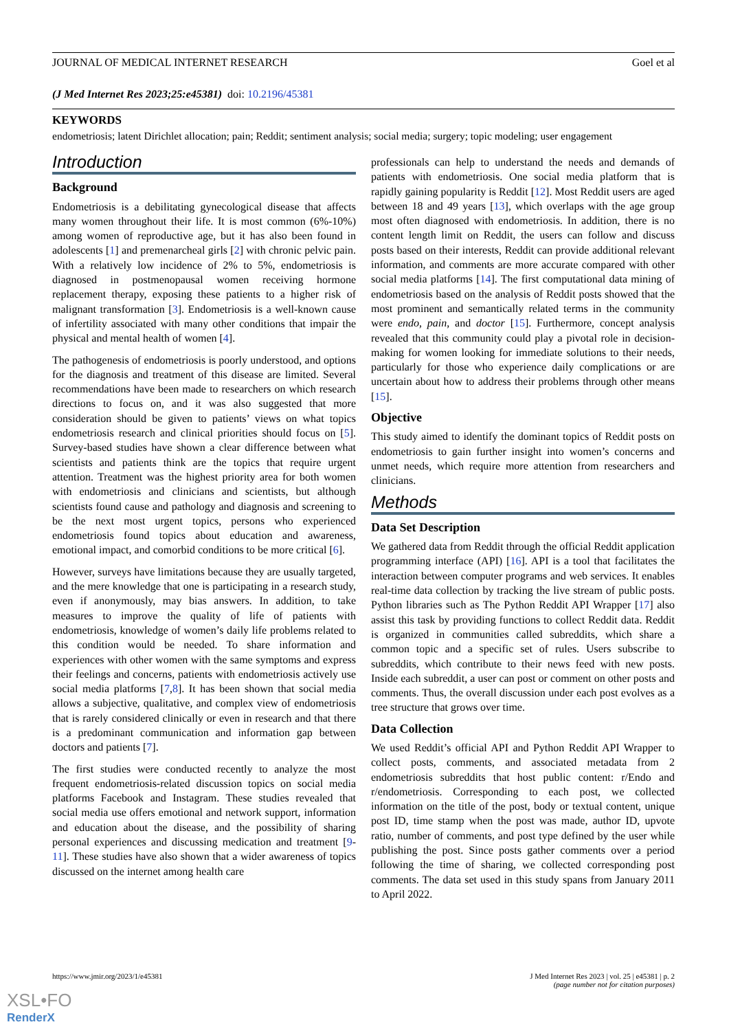JOURNAL OF MEDICAL INTERNET RESEARCH Goel et al
(J Med Internet Res 2023;25:e45381) doi: 10.2196/45381
KEYWORDS
endometriosis; latent Dirichlet allocation; pain; Reddit; sentiment analysis; social media; surgery; topic modeling; user engagement
Introduction
Background
Endometriosis is a debilitating gynecological disease that affects many women throughout their life. It is most common (6%-10%) among women of reproductive age, but it has also been found in adolescents [1] and premenarcheal girls [2] with chronic pelvic pain. With a relatively low incidence of 2% to 5%, endometriosis is diagnosed in postmenopausal women receiving hormone replacement therapy, exposing these patients to a higher risk of malignant transformation [3]. Endometriosis is a well-known cause of infertility associated with many other conditions that impair the physical and mental health of women [4].
The pathogenesis of endometriosis is poorly understood, and options for the diagnosis and treatment of this disease are limited. Several recommendations have been made to researchers on which research directions to focus on, and it was also suggested that more consideration should be given to patients’ views on what topics endometriosis research and clinical priorities should focus on [5]. Survey-based studies have shown a clear difference between what scientists and patients think are the topics that require urgent attention. Treatment was the highest priority area for both women with endometriosis and clinicians and scientists, but although scientists found cause and pathology and diagnosis and screening to be the next most urgent topics, persons who experienced endometriosis found topics about education and awareness, emotional impact, and comorbid conditions to be more critical [6].
However, surveys have limitations because they are usually targeted, and the mere knowledge that one is participating in a research study, even if anonymously, may bias answers. In addition, to take measures to improve the quality of life of patients with endometriosis, knowledge of women’s daily life problems related to this condition would be needed. To share information and experiences with other women with the same symptoms and express their feelings and concerns, patients with endometriosis actively use social media platforms [7,8]. It has been shown that social media allows a subjective, qualitative, and complex view of endometriosis that is rarely considered clinically or even in research and that there is a predominant communication and information gap between doctors and patients [7].
The first studies were conducted recently to analyze the most frequent endometriosis-related discussion topics on social media platforms Facebook and Instagram. These studies revealed that social media use offers emotional and network support, information and education about the disease, and the possibility of sharing personal experiences and discussing medication and treatment [9-11]. These studies have also shown that a wider awareness of topics discussed on the internet among health care
professionals can help to understand the needs and demands of patients with endometriosis. One social media platform that is rapidly gaining popularity is Reddit [12]. Most Reddit users are aged between 18 and 49 years [13], which overlaps with the age group most often diagnosed with endometriosis. In addition, there is no content length limit on Reddit, the users can follow and discuss posts based on their interests, Reddit can provide additional relevant information, and comments are more accurate compared with other social media platforms [14]. The first computational data mining of endometriosis based on the analysis of Reddit posts showed that the most prominent and semantically related terms in the community were endo, pain, and doctor [15]. Furthermore, concept analysis revealed that this community could play a pivotal role in decision-making for women looking for immediate solutions to their needs, particularly for those who experience daily complications or are uncertain about how to address their problems through other means [15].
Objective
This study aimed to identify the dominant topics of Reddit posts on endometriosis to gain further insight into women’s concerns and unmet needs, which require more attention from researchers and clinicians.
Methods
Data Set Description
We gathered data from Reddit through the official Reddit application programming interface (API) [16]. API is a tool that facilitates the interaction between computer programs and web services. It enables real-time data collection by tracking the live stream of public posts. Python libraries such as The Python Reddit API Wrapper [17] also assist this task by providing functions to collect Reddit data. Reddit is organized in communities called subreddits, which share a common topic and a specific set of rules. Users subscribe to subreddits, which contribute to their news feed with new posts. Inside each subreddit, a user can post or comment on other posts and comments. Thus, the overall discussion under each post evolves as a tree structure that grows over time.
Data Collection
We used Reddit’s official API and Python Reddit API Wrapper to collect posts, comments, and associated metadata from 2 endometriosis subreddits that host public content: r/Endo and r/endometriosis. Corresponding to each post, we collected information on the title of the post, body or textual content, unique post ID, time stamp when the post was made, author ID, upvote ratio, number of comments, and post type defined by the user while publishing the post. Since posts gather comments over a period following the time of sharing, we collected corresponding post comments. The data set used in this study spans from January 2011 to April 2022.
https://www.jmir.org/2023/1/e45381 J Med Internet Res 2023 | vol. 25 | e45381 | p. 2
(page number not for citation purposes)
XSL•FO
RenderX